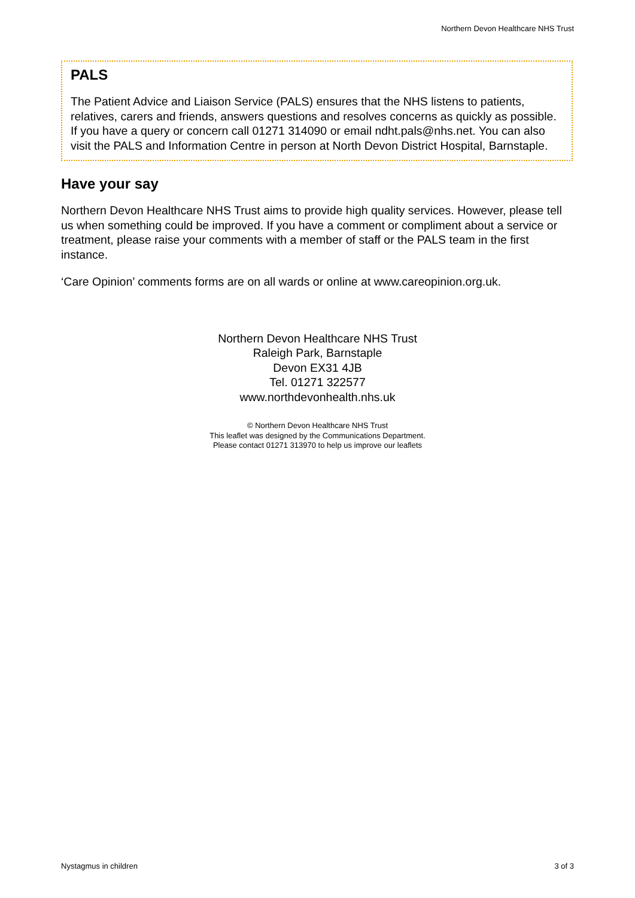Northern Devon Healthcare NHS Trust
PALS
The Patient Advice and Liaison Service (PALS) ensures that the NHS listens to patients, relatives, carers and friends, answers questions and resolves concerns as quickly as possible. If you have a query or concern call 01271 314090 or email ndht.pals@nhs.net. You can also visit the PALS and Information Centre in person at North Devon District Hospital, Barnstaple.
Have your say
Northern Devon Healthcare NHS Trust aims to provide high quality services. However, please tell us when something could be improved. If you have a comment or compliment about a service or treatment, please raise your comments with a member of staff or the PALS team in the first instance.
‘Care Opinion’ comments forms are on all wards or online at www.careopinion.org.uk.
Northern Devon Healthcare NHS Trust
Raleigh Park, Barnstaple
Devon EX31 4JB
Tel. 01271 322577
www.northdevonhealth.nhs.uk
© Northern Devon Healthcare NHS Trust
This leaflet was designed by the Communications Department.
Please contact 01271 313970 to help us improve our leaflets
Nystagmus in children 3 of 3